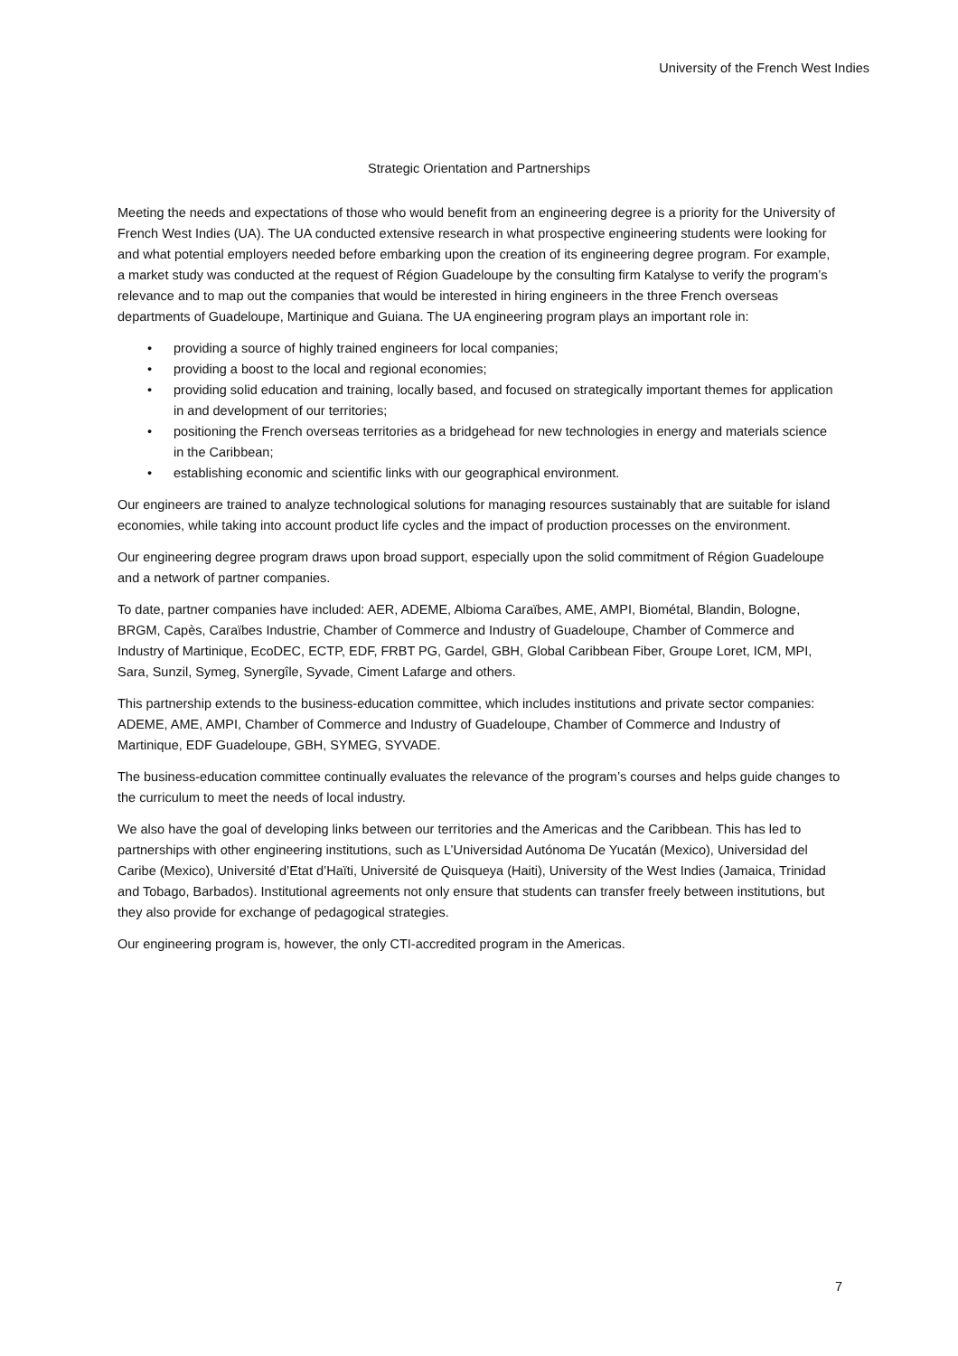University of the French West Indies
Strategic Orientation and Partnerships
Meeting the needs and expectations of those who would benefit from an engineering degree is a priority for the University of French West Indies (UA). The UA conducted extensive research in what prospective engineering students were looking for and what potential employers needed before embarking upon the creation of its engineering degree program. For example, a market study was conducted at the request of Région Guadeloupe by the consulting firm Katalyse to verify the program’s relevance and to map out the companies that would be interested in hiring engineers in the three French overseas departments of Guadeloupe, Martinique and Guiana. The UA engineering program plays an important role in:
• providing a source of highly trained engineers for local companies;
• providing a boost to the local and regional economies;
• providing solid education and training, locally based, and focused on strategically important themes for application in and development of our territories;
• positioning the French overseas territories as a bridgehead for new technologies in energy and materials science in the Caribbean;
• establishing economic and scientific links with our geographical environment.
Our engineers are trained to analyze technological solutions for managing resources sustainably that are suitable for island economies, while taking into account product life cycles and the impact of production processes on the environment.
Our engineering degree program draws upon broad support, especially upon the solid commitment of Région Guadeloupe and a network of partner companies.
To date, partner companies have included: AER, ADEME, Albioma Caraïbes, AME, AMPI, Biométal, Blandin, Bologne, BRGM, Capès, Caraïbes Industrie, Chamber of Commerce and Industry of Guadeloupe, Chamber of Commerce and Industry of Martinique, EcoDEC, ECTP, EDF, FRBT PG, Gardel, GBH, Global Caribbean Fiber, Groupe Loret, ICM, MPI, Sara, Sunzil, Symeg, Synergîle, Syvade, Ciment Lafarge and others.
This partnership extends to the business-education committee, which includes institutions and private sector companies: ADEME, AME, AMPI, Chamber of Commerce and Industry of Guadeloupe, Chamber of Commerce and Industry of Martinique, EDF Guadeloupe, GBH, SYMEG, SYVADE.
The business-education committee continually evaluates the relevance of the program’s courses and helps guide changes to the curriculum to meet the needs of local industry.
We also have the goal of developing links between our territories and the Americas and the Caribbean. This has led to partnerships with other engineering institutions, such as L’Universidad Autónoma De Yucatán (Mexico), Universidad del Caribe (Mexico), Université d’Etat d’Haïti, Université de Quisqueya (Haiti), University of the West Indies (Jamaica, Trinidad and Tobago, Barbados). Institutional agreements not only ensure that students can transfer freely between institutions, but they also provide for exchange of pedagogical strategies.
Our engineering program is, however, the only CTI-accredited program in the Americas.
7